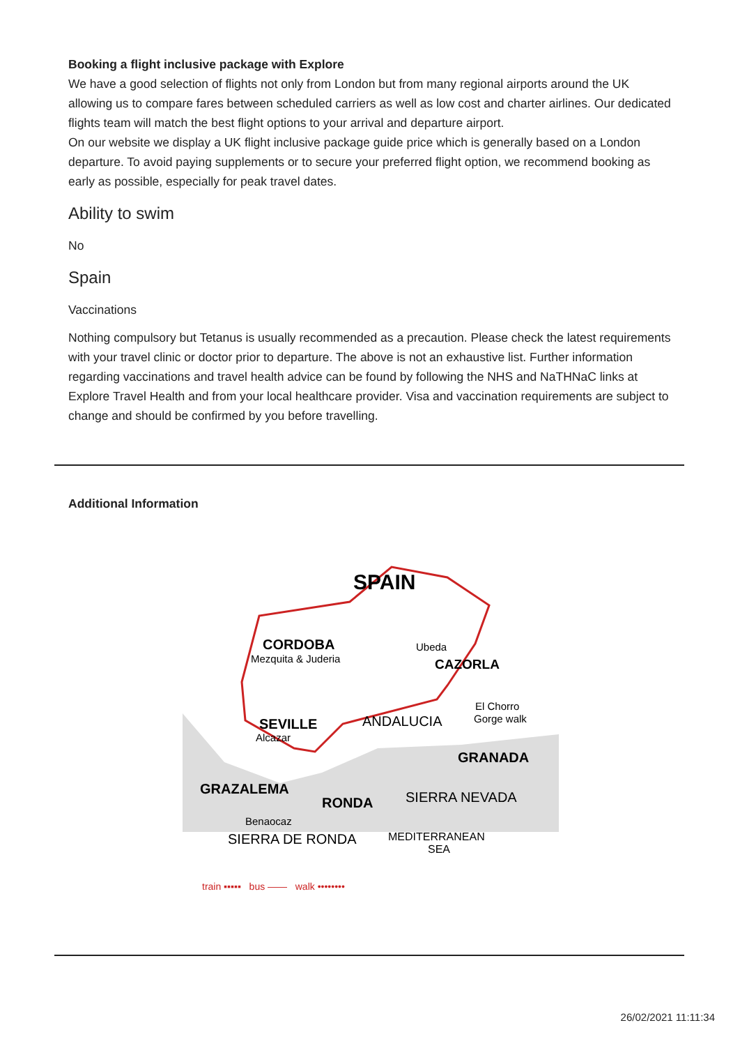Booking a flight inclusive package with Explore
We have a good selection of flights not only from London but from many regional airports around the UK allowing us to compare fares between scheduled carriers as well as low cost and charter airlines. Our dedicated flights team will match the best flight options to your arrival and departure airport.
On our website we display a UK flight inclusive package guide price which is generally based on a London departure. To avoid paying supplements or to secure your preferred flight option, we recommend booking as early as possible, especially for peak travel dates.
Ability to swim
No
Spain
Vaccinations
Nothing compulsory but Tetanus is usually recommended as a precaution. Please check the latest requirements with your travel clinic or doctor prior to departure. The above is not an exhaustive list. Further information regarding vaccinations and travel health advice can be found by following the NHS and NaTHNaC links at Explore Travel Health and from your local healthcare provider. Visa and vaccination requirements are subject to change and should be confirmed by you before travelling.
Additional Information
SPAIN
CORDOBA
Mezquita & Juderia
Ubeda
CAZORLA
El Chorro
Gorge walk
SEVILLE
Alcazar
ANDALUCIA
GRANADA
GRAZALEMA
RONDA
SIERRA NEVADA
Benaocaz
SIERRA DE RONDA
MEDITERRANEAN
SEA
train ▪▪▪▪▪ bus —— walk ••••••••
26/02/2021 11:11:34